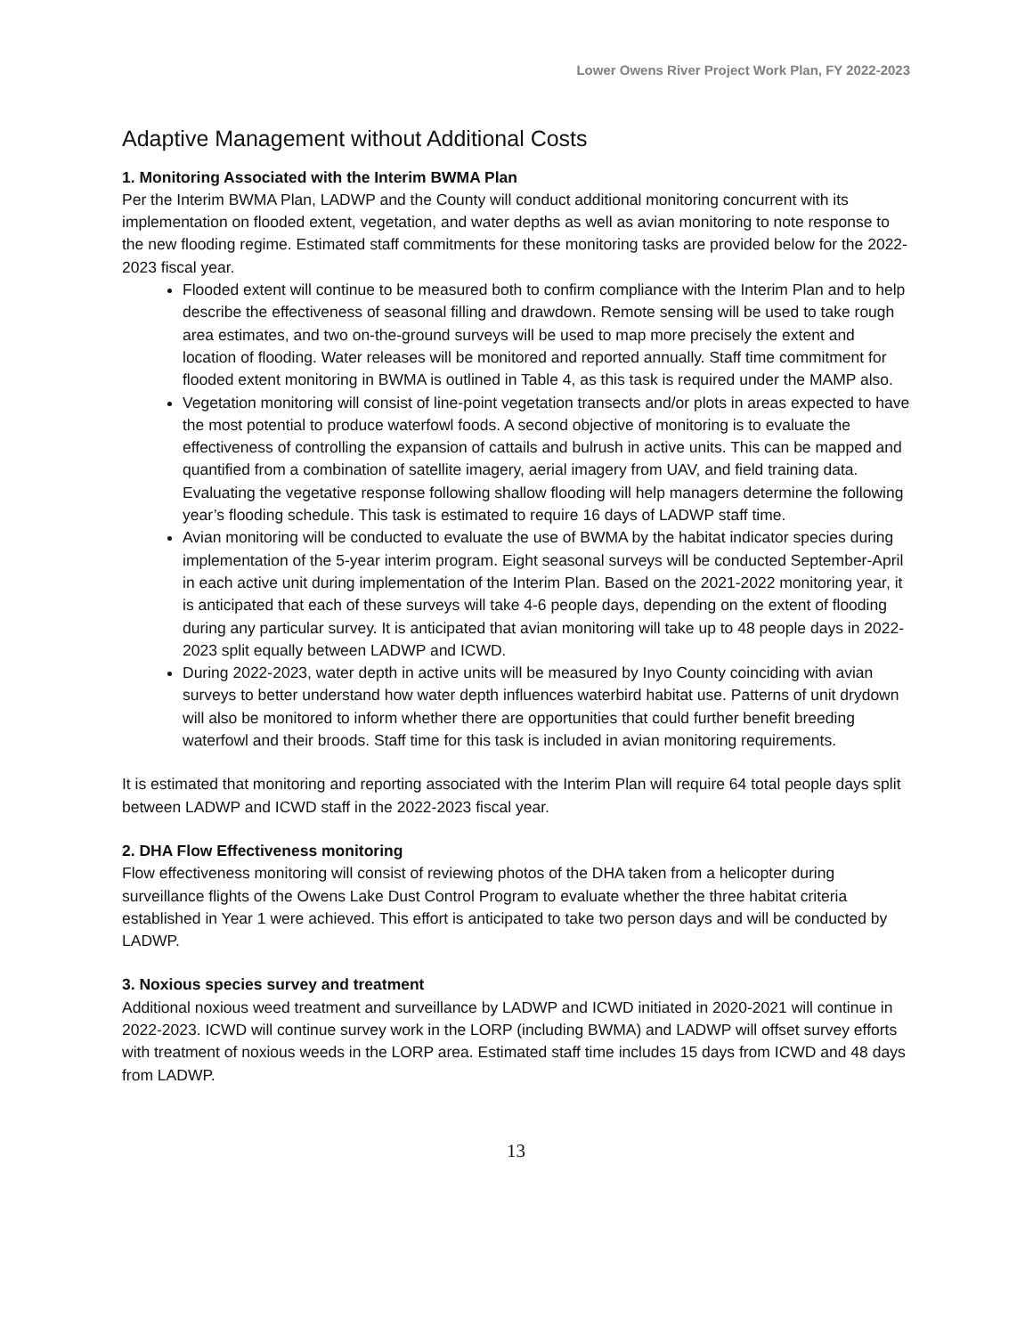Lower Owens River Project Work Plan, FY 2022-2023
Adaptive Management without Additional Costs
1. Monitoring Associated with the Interim BWMA Plan
Per the Interim BWMA Plan, LADWP and the County will conduct additional monitoring concurrent with its implementation on flooded extent, vegetation, and water depths as well as avian monitoring to note response to the new flooding regime. Estimated staff commitments for these monitoring tasks are provided below for the 2022-2023 fiscal year.
Flooded extent will continue to be measured both to confirm compliance with the Interim Plan and to help describe the effectiveness of seasonal filling and drawdown. Remote sensing will be used to take rough area estimates, and two on-the-ground surveys will be used to map more precisely the extent and location of flooding. Water releases will be monitored and reported annually. Staff time commitment for flooded extent monitoring in BWMA is outlined in Table 4, as this task is required under the MAMP also.
Vegetation monitoring will consist of line-point vegetation transects and/or plots in areas expected to have the most potential to produce waterfowl foods. A second objective of monitoring is to evaluate the effectiveness of controlling the expansion of cattails and bulrush in active units. This can be mapped and quantified from a combination of satellite imagery, aerial imagery from UAV, and field training data. Evaluating the vegetative response following shallow flooding will help managers determine the following year’s flooding schedule. This task is estimated to require 16 days of LADWP staff time.
Avian monitoring will be conducted to evaluate the use of BWMA by the habitat indicator species during implementation of the 5-year interim program. Eight seasonal surveys will be conducted September-April in each active unit during implementation of the Interim Plan. Based on the 2021-2022 monitoring year, it is anticipated that each of these surveys will take 4-6 people days, depending on the extent of flooding during any particular survey. It is anticipated that avian monitoring will take up to 48 people days in 2022-2023 split equally between LADWP and ICWD.
During 2022-2023, water depth in active units will be measured by Inyo County coinciding with avian surveys to better understand how water depth influences waterbird habitat use. Patterns of unit drydown will also be monitored to inform whether there are opportunities that could further benefit breeding waterfowl and their broods. Staff time for this task is included in avian monitoring requirements.
It is estimated that monitoring and reporting associated with the Interim Plan will require 64 total people days split between LADWP and ICWD staff in the 2022-2023 fiscal year.
2. DHA Flow Effectiveness monitoring
Flow effectiveness monitoring will consist of reviewing photos of the DHA taken from a helicopter during surveillance flights of the Owens Lake Dust Control Program to evaluate whether the three habitat criteria established in Year 1 were achieved. This effort is anticipated to take two person days and will be conducted by LADWP.
3. Noxious species survey and treatment
Additional noxious weed treatment and surveillance by LADWP and ICWD initiated in 2020-2021 will continue in 2022-2023. ICWD will continue survey work in the LORP (including BWMA) and LADWP will offset survey efforts with treatment of noxious weeds in the LORP area. Estimated staff time includes 15 days from ICWD and 48 days from LADWP.
13